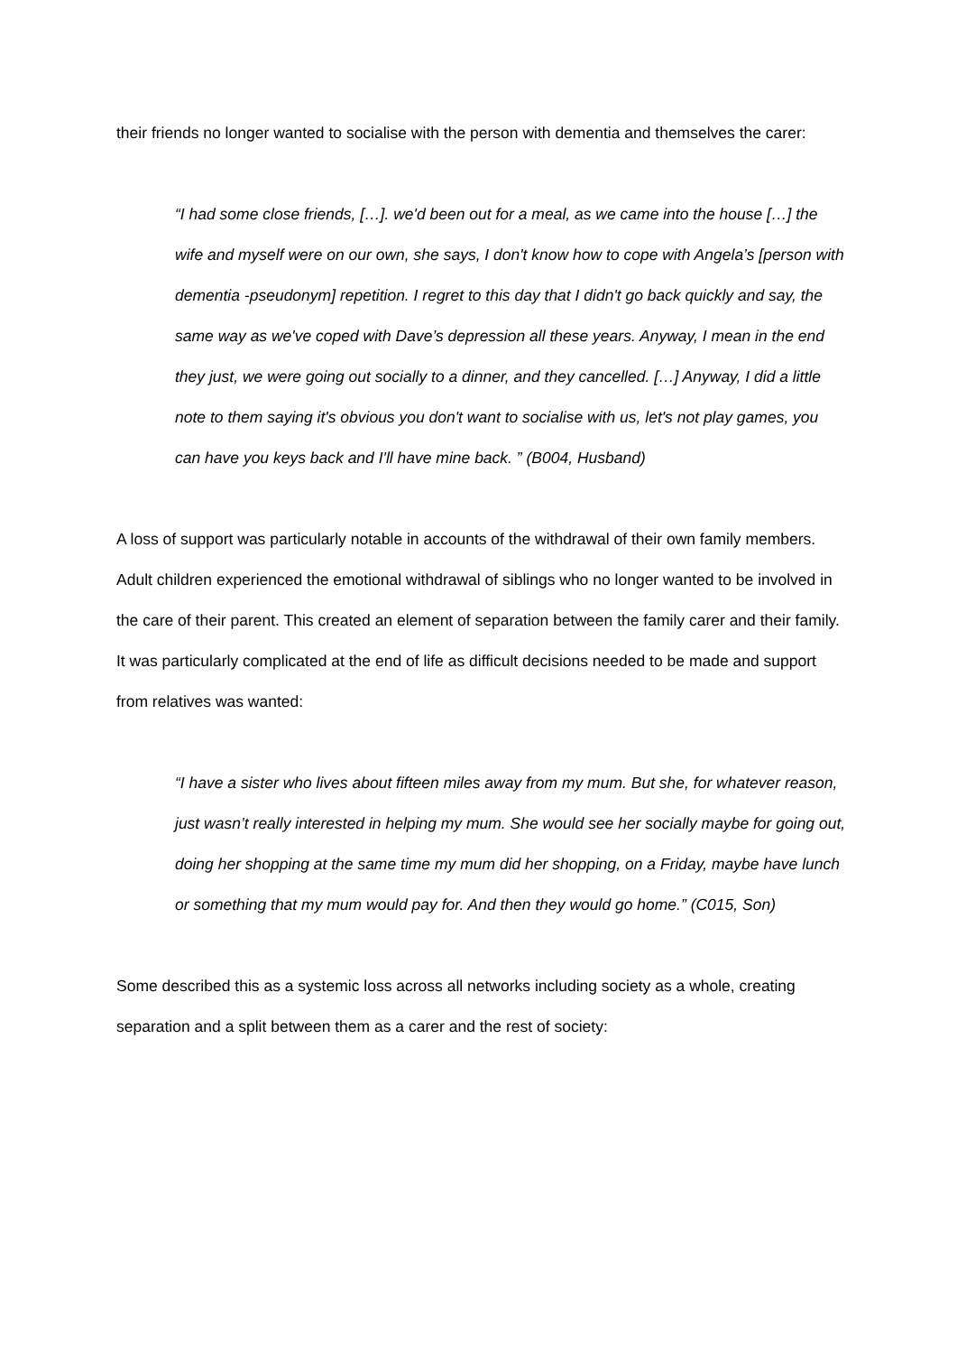their friends no longer wanted to socialise with the person with dementia and themselves the carer:
“I had some close friends, […]. we'd been out for a meal, as we came into the house […] the wife and myself were on our own, she says, I don't know how to cope with Angela’s [person with dementia -pseudonym] repetition. I regret to this day that I didn't go back quickly and say, the same way as we've coped with Dave’s depression all these years. Anyway, I mean in the end they just, we were going out socially to a dinner, and they cancelled. […] Anyway, I did a little note to them saying it's obvious you don't want to socialise with us, let's not play games, you can have you keys back and I'll have mine back. ” (B004, Husband)
A loss of support was particularly notable in accounts of the withdrawal of their own family members. Adult children experienced the emotional withdrawal of siblings who no longer wanted to be involved in the care of their parent. This created an element of separation between the family carer and their family. It was particularly complicated at the end of life as difficult decisions needed to be made and support from relatives was wanted:
“I have a sister who lives about fifteen miles away from my mum. But she, for whatever reason, just wasn’t really interested in helping my mum. She would see her socially maybe for going out, doing her shopping at the same time my mum did her shopping, on a Friday, maybe have lunch or something that my mum would pay for. And then they would go home.” (C015, Son)
Some described this as a systemic loss across all networks including society as a whole, creating separation and a split between them as a carer and the rest of society: